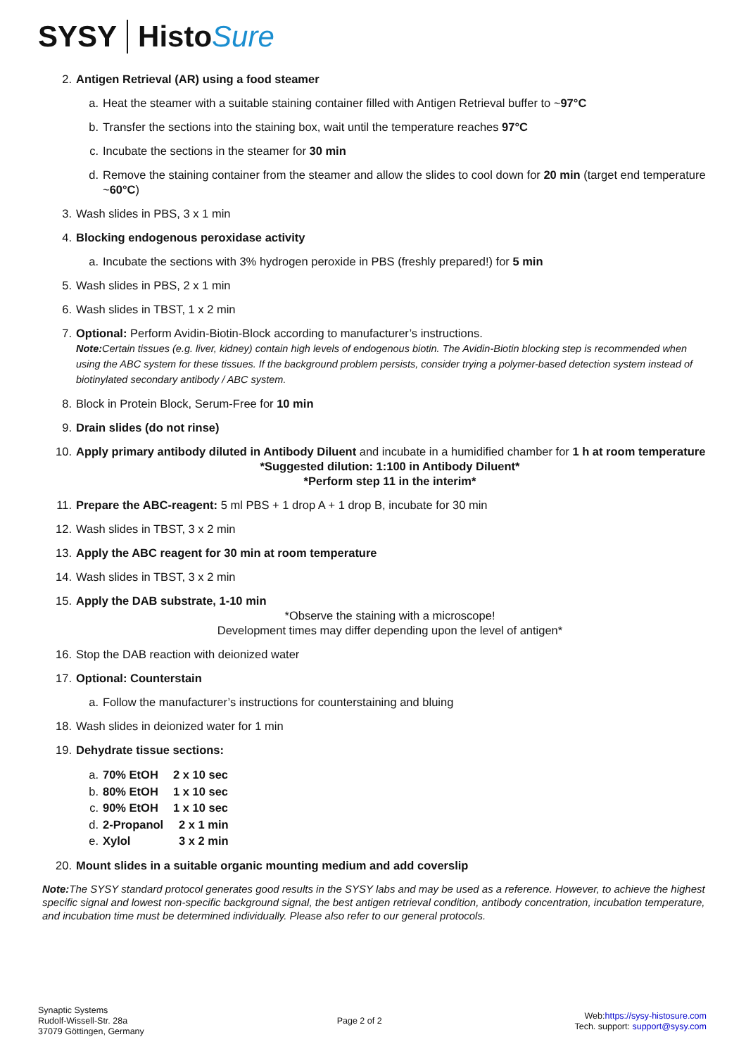SYSY Histo Sure
2. Antigen Retrieval (AR) using a food steamer
a. Heat the steamer with a suitable staining container filled with Antigen Retrieval buffer to ~97°C
b. Transfer the sections into the staining box, wait until the temperature reaches 97°C
c. Incubate the sections in the steamer for 30 min
d. Remove the staining container from the steamer and allow the slides to cool down for 20 min (target end temperature ~60°C)
3. Wash slides in PBS, 3 x 1 min
4. Blocking endogenous peroxidase activity
a. Incubate the sections with 3% hydrogen peroxide in PBS (freshly prepared!) for 5 min
5. Wash slides in PBS, 2 x 1 min
6. Wash slides in TBST, 1 x 2 min
7. Optional: Perform Avidin-Biotin-Block according to manufacturer’s instructions.
Note: Certain tissues (e.g. liver, kidney) contain high levels of endogenous biotin. The Avidin-Biotin blocking step is recommended when using the ABC system for these tissues. If the background problem persists, consider trying a polymer-based detection system instead of biotinylated secondary antibody / ABC system.
8. Block in Protein Block, Serum-Free for 10 min
9. Drain slides (do not rinse)
10. Apply primary antibody diluted in Antibody Diluent and incubate in a humidified chamber for 1 h at room temperature
*Suggested dilution: 1:100 in Antibody Diluent*
*Perform step 11 in the interim*
11. Prepare the ABC-reagent: 5 ml PBS + 1 drop A + 1 drop B, incubate for 30 min
12. Wash slides in TBST, 3 x 2 min
13. Apply the ABC reagent for 30 min at room temperature
14. Wash slides in TBST, 3 x 2 min
15. Apply the DAB substrate, 1-10 min
*Observe the staining with a microscope!
Development times may differ depending upon the level of antigen*
16. Stop the DAB reaction with deionized water
17. Optional: Counterstain
a. Follow the manufacturer’s instructions for counterstaining and bluing
18. Wash slides in deionized water for 1 min
19. Dehydrate tissue sections:
a. 70% EtOH 2 x 10 sec
b. 80% EtOH 1 x 10 sec
c. 90% EtOH 1 x 10 sec
d. 2-Propanol 2 x 1 min
e. Xylol 3 x 2 min
20. Mount slides in a suitable organic mounting medium and add coverslip
Note: The SYSY standard protocol generates good results in the SYSY labs and may be used as a reference. However, to achieve the highest specific signal and lowest non-specific background signal, the best antigen retrieval condition, antibody concentration, incubation temperature, and incubation time must be determined individually. Please also refer to our general protocols.
Synaptic Systems
Rudolf-Wissell-Str. 28a
37079 Göttingen, Germany
Page 2 of 2
Web:https://sysy-histosure.com
Tech. support: support@sysy.com